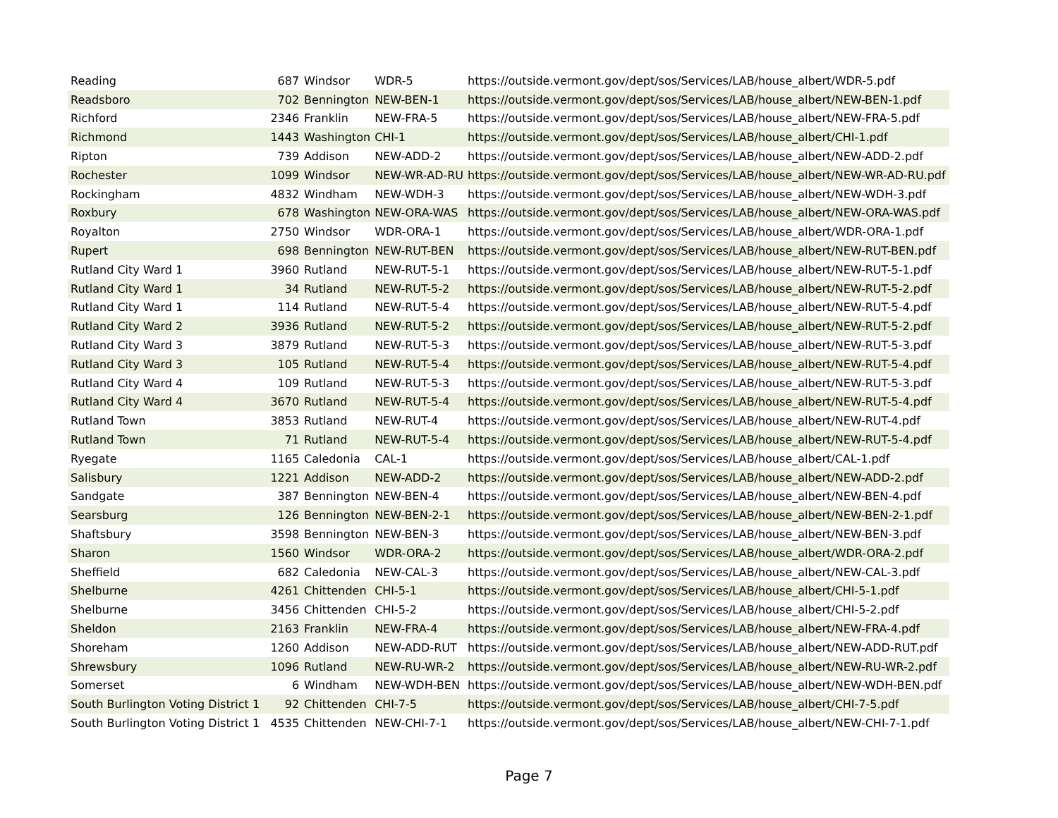| Reading | 687 | Windsor | WDR-5 | https://outside.vermont.gov/dept/sos/Services/LAB/house_albert/WDR-5.pdf |
| Readsboro | 702 | Bennington | NEW-BEN-1 | https://outside.vermont.gov/dept/sos/Services/LAB/house_albert/NEW-BEN-1.pdf |
| Richford | 2346 | Franklin | NEW-FRA-5 | https://outside.vermont.gov/dept/sos/Services/LAB/house_albert/NEW-FRA-5.pdf |
| Richmond | 1443 | Washington | CHI-1 | https://outside.vermont.gov/dept/sos/Services/LAB/house_albert/CHI-1.pdf |
| Ripton | 739 | Addison | NEW-ADD-2 | https://outside.vermont.gov/dept/sos/Services/LAB/house_albert/NEW-ADD-2.pdf |
| Rochester | 1099 | Windsor | NEW-WR-AD-RU | https://outside.vermont.gov/dept/sos/Services/LAB/house_albert/NEW-WR-AD-RU.pdf |
| Rockingham | 4832 | Windham | NEW-WDH-3 | https://outside.vermont.gov/dept/sos/Services/LAB/house_albert/NEW-WDH-3.pdf |
| Roxbury | 678 | Washington | NEW-ORA-WAS | https://outside.vermont.gov/dept/sos/Services/LAB/house_albert/NEW-ORA-WAS.pdf |
| Royalton | 2750 | Windsor | WDR-ORA-1 | https://outside.vermont.gov/dept/sos/Services/LAB/house_albert/WDR-ORA-1.pdf |
| Rupert | 698 | Bennington | NEW-RUT-BEN | https://outside.vermont.gov/dept/sos/Services/LAB/house_albert/NEW-RUT-BEN.pdf |
| Rutland City Ward 1 | 3960 | Rutland | NEW-RUT-5-1 | https://outside.vermont.gov/dept/sos/Services/LAB/house_albert/NEW-RUT-5-1.pdf |
| Rutland City Ward 1 | 34 | Rutland | NEW-RUT-5-2 | https://outside.vermont.gov/dept/sos/Services/LAB/house_albert/NEW-RUT-5-2.pdf |
| Rutland City Ward 1 | 114 | Rutland | NEW-RUT-5-4 | https://outside.vermont.gov/dept/sos/Services/LAB/house_albert/NEW-RUT-5-4.pdf |
| Rutland City Ward 2 | 3936 | Rutland | NEW-RUT-5-2 | https://outside.vermont.gov/dept/sos/Services/LAB/house_albert/NEW-RUT-5-2.pdf |
| Rutland City Ward 3 | 3879 | Rutland | NEW-RUT-5-3 | https://outside.vermont.gov/dept/sos/Services/LAB/house_albert/NEW-RUT-5-3.pdf |
| Rutland City Ward 3 | 105 | Rutland | NEW-RUT-5-4 | https://outside.vermont.gov/dept/sos/Services/LAB/house_albert/NEW-RUT-5-4.pdf |
| Rutland City Ward 4 | 109 | Rutland | NEW-RUT-5-3 | https://outside.vermont.gov/dept/sos/Services/LAB/house_albert/NEW-RUT-5-3.pdf |
| Rutland City Ward 4 | 3670 | Rutland | NEW-RUT-5-4 | https://outside.vermont.gov/dept/sos/Services/LAB/house_albert/NEW-RUT-5-4.pdf |
| Rutland Town | 3853 | Rutland | NEW-RUT-4 | https://outside.vermont.gov/dept/sos/Services/LAB/house_albert/NEW-RUT-4.pdf |
| Rutland Town | 71 | Rutland | NEW-RUT-5-4 | https://outside.vermont.gov/dept/sos/Services/LAB/house_albert/NEW-RUT-5-4.pdf |
| Ryegate | 1165 | Caledonia | CAL-1 | https://outside.vermont.gov/dept/sos/Services/LAB/house_albert/CAL-1.pdf |
| Salisbury | 1221 | Addison | NEW-ADD-2 | https://outside.vermont.gov/dept/sos/Services/LAB/house_albert/NEW-ADD-2.pdf |
| Sandgate | 387 | Bennington | NEW-BEN-4 | https://outside.vermont.gov/dept/sos/Services/LAB/house_albert/NEW-BEN-4.pdf |
| Searsburg | 126 | Bennington | NEW-BEN-2-1 | https://outside.vermont.gov/dept/sos/Services/LAB/house_albert/NEW-BEN-2-1.pdf |
| Shaftsbury | 3598 | Bennington | NEW-BEN-3 | https://outside.vermont.gov/dept/sos/Services/LAB/house_albert/NEW-BEN-3.pdf |
| Sharon | 1560 | Windsor | WDR-ORA-2 | https://outside.vermont.gov/dept/sos/Services/LAB/house_albert/WDR-ORA-2.pdf |
| Sheffield | 682 | Caledonia | NEW-CAL-3 | https://outside.vermont.gov/dept/sos/Services/LAB/house_albert/NEW-CAL-3.pdf |
| Shelburne | 4261 | Chittenden | CHI-5-1 | https://outside.vermont.gov/dept/sos/Services/LAB/house_albert/CHI-5-1.pdf |
| Shelburne | 3456 | Chittenden | CHI-5-2 | https://outside.vermont.gov/dept/sos/Services/LAB/house_albert/CHI-5-2.pdf |
| Sheldon | 2163 | Franklin | NEW-FRA-4 | https://outside.vermont.gov/dept/sos/Services/LAB/house_albert/NEW-FRA-4.pdf |
| Shoreham | 1260 | Addison | NEW-ADD-RUT | https://outside.vermont.gov/dept/sos/Services/LAB/house_albert/NEW-ADD-RUT.pdf |
| Shrewsbury | 1096 | Rutland | NEW-RU-WR-2 | https://outside.vermont.gov/dept/sos/Services/LAB/house_albert/NEW-RU-WR-2.pdf |
| Somerset | 6 | Windham | NEW-WDH-BEN | https://outside.vermont.gov/dept/sos/Services/LAB/house_albert/NEW-WDH-BEN.pdf |
| South Burlington Voting District 1 | 92 | Chittenden | CHI-7-5 | https://outside.vermont.gov/dept/sos/Services/LAB/house_albert/CHI-7-5.pdf |
| South Burlington Voting District 1 | 4535 | Chittenden | NEW-CHI-7-1 | https://outside.vermont.gov/dept/sos/Services/LAB/house_albert/NEW-CHI-7-1.pdf |
Page 7